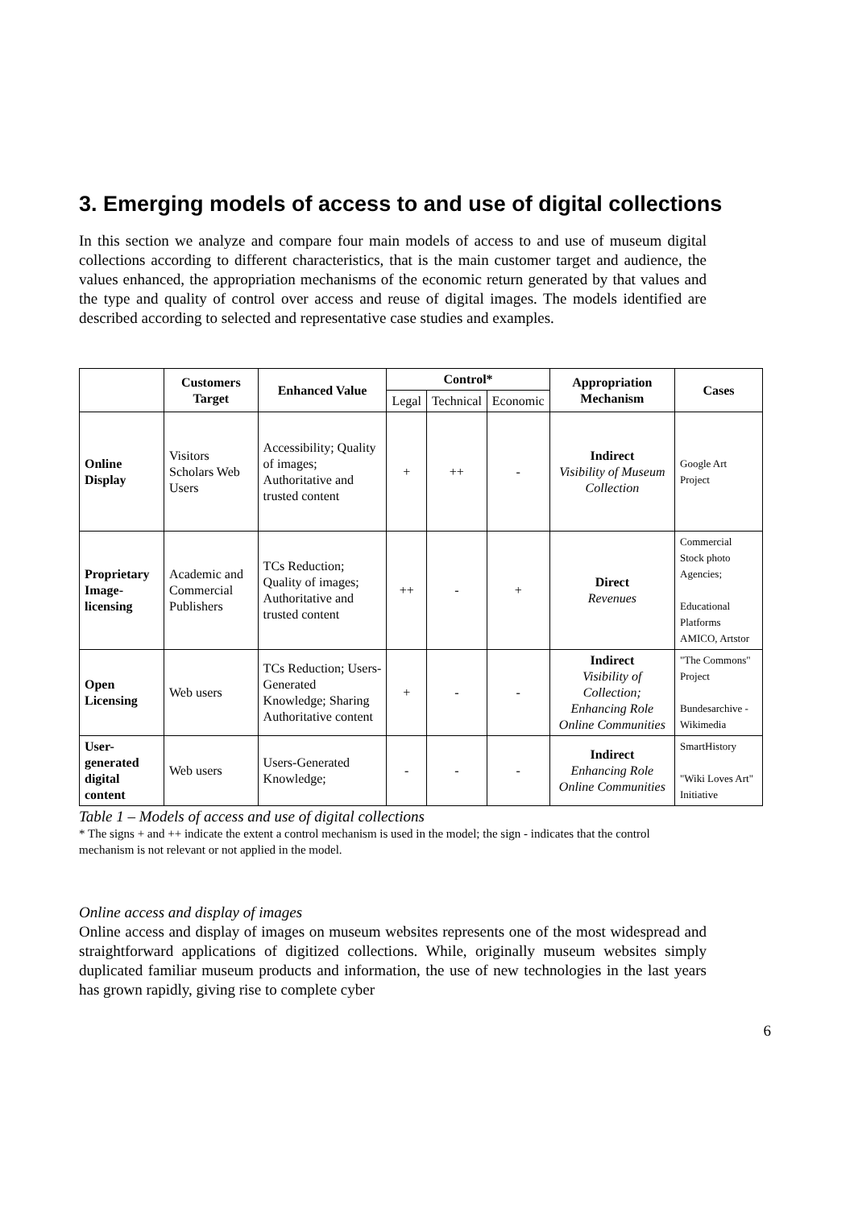3. Emerging models of access to and use of digital collections
In this section we analyze and compare four main models of access to and use of museum digital collections according to different characteristics, that is the main customer target and audience, the values enhanced, the appropriation mechanisms of the economic return generated by that values and the type and quality of control over access and reuse of digital images. The models identified are described according to selected and representative case studies and examples.
| | Customers Target | Enhanced Value | Control* | | | Appropriation Mechanism | Cases |
| --- | --- | --- | --- | --- | --- | --- | --- |
| | | | Legal | Technical | Economic | | |
| Online Display | Visitors Scholars Web Users | Accessibility; Quality of images; Authoritative and trusted content | + | ++ | - | Indirect Visibility of Museum Collection | Google Art Project |
| Proprietary Image-licensing | Academic and Commercial Publishers | TCs Reduction; Quality of images; Authoritative and trusted content | ++ | - | + | Direct Revenues | Commercial Stock photo Agencies; Educational Platforms AMICO, Artstor |
| Open Licensing | Web users | TCs Reduction; Users-Generated Knowledge; Sharing Authoritative content | + | - | - | Indirect Visibility of Collection; Enhancing Role Online Communities | "The Commons" Project Bundesarchive - Wikimedia |
| User-generated digital content | Web users | Users-Generated Knowledge; | - | - | - | Indirect Enhancing Role Online Communities | SmartHistory "Wiki Loves Art" Initiative |
Table 1 – Models of access and use of digital collections
* The signs + and ++ indicate the extent a control mechanism is used in the model; the sign - indicates that the control mechanism is not relevant or not applied in the model.
Online access and display of images
Online access and display of images on museum websites represents one of the most widespread and straightforward applications of digitized collections. While, originally museum websites simply duplicated familiar museum products and information, the use of new technologies in the last years has grown rapidly, giving rise to complete cyber
6